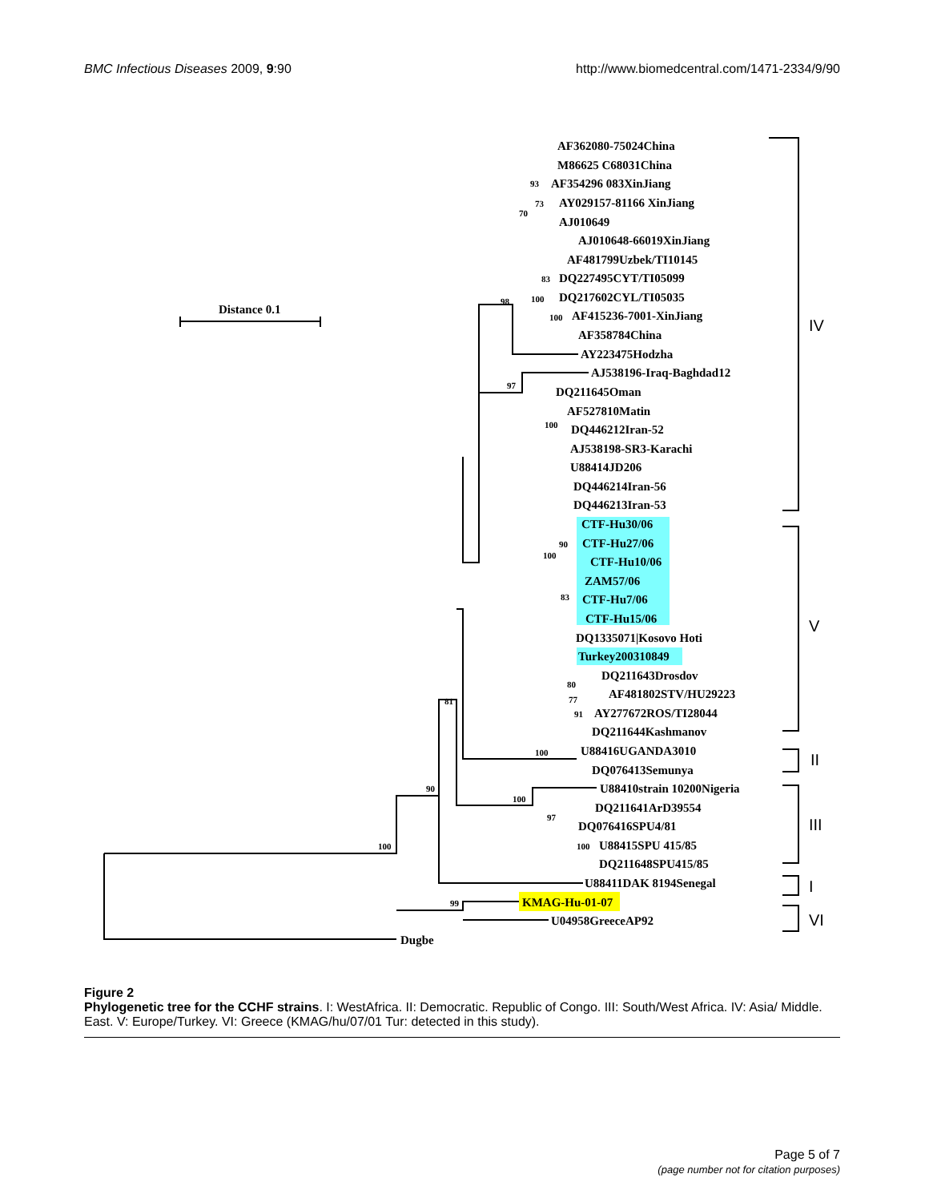BMC Infectious Diseases 2009, 9:90 http://www.biomedcentral.com/1471-2334/9/90
Distance 0.1
AF362080-75024China
M86625 C68031China
AF354296 083XinJiang
AY029157-81166 XinJiang
AJ010649
AJ010648-66019XinJiang
AF481799Uzbek/TI10145
DQ227495CYT/TI05099
DQ217602CYL/TI05035
AF415236-7001-XinJiang
AF358784China
AY223475Hodzha
AJ538196-Iraq-Baghdad12
DQ211645Oman
AF527810Matin
DQ446212Iran-52
AJ538198-SR3-Karachi
U88414JD206
DQ446214Iran-56
DQ446213Iran-53
CTF-Hu30/06
CTF-Hu27/06
CTF-Hu10/06
ZAM57/06
CTF-Hu7/06
CTF-Hu15/06
DQ1335071|Kosovo Hoti
Turkey200310849
DQ211643Drosdov
AF481802STV/HU29223
AY277672ROS/TI28044
DQ211644Kashmanov
U88416UGANDA3010
DQ076413Semunya
U88410strain 10200Nigeria
DQ211641ArD39554
DQ076416SPU4/81
U88415SPU 415/85
DQ211648SPU415/85
U88411DAK 8194Senegal
KMAG-Hu-01-07
U04958GreeceAP92
Dugbe
93
73
70
83
100
100
98
97
100
90
100
83
80
77
91
81
100
100
97
100
90
100
99
IV
V
II
III
I
VI
Figure 2
Phylogenetic tree for the CCHF strains. I: WestAfrica. II: Democratic. Republic of Congo. III: South/West Africa. IV: Asia/ Middle. East. V: Europe/Turkey. VI: Greece (KMAG/hu/07/01 Tur: detected in this study).
Page 5 of 7
(page number not for citation purposes)